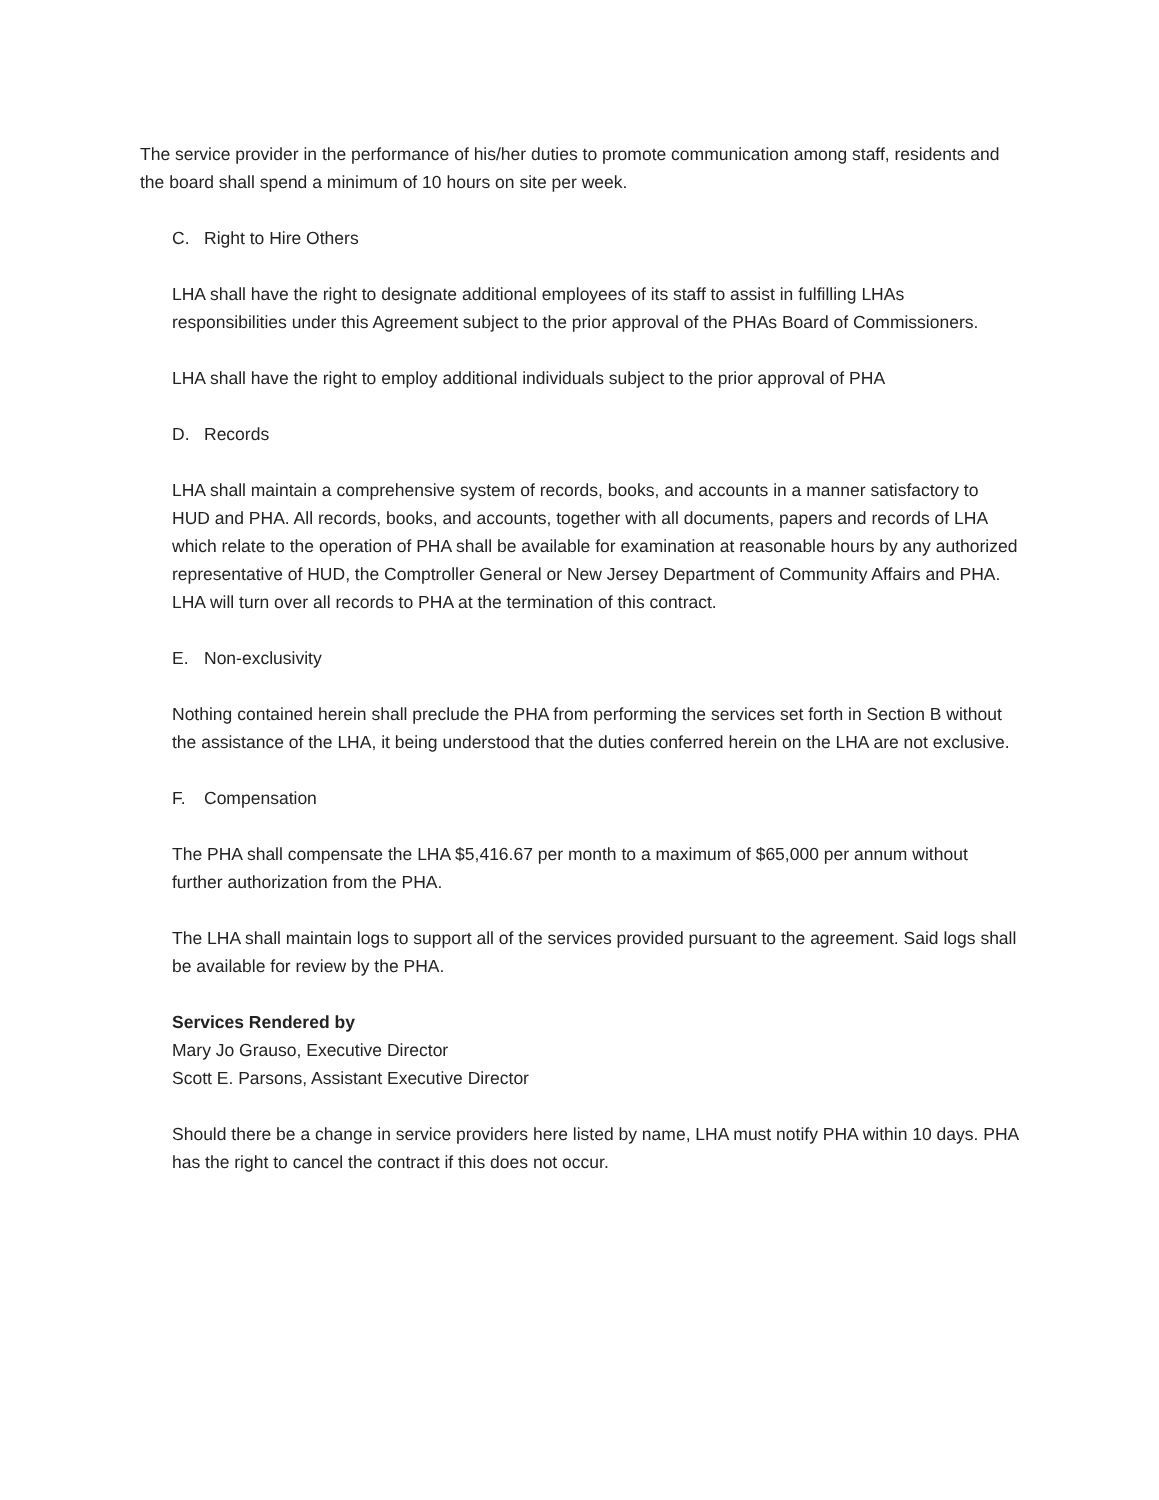The service provider in the performance of his/her duties to promote communication among staff, residents and the board shall spend a minimum of 10 hours on site per week.
C. Right to Hire Others
LHA shall have the right to designate additional employees of its staff to assist in fulfilling LHAs responsibilities under this Agreement subject to the prior approval of the PHAs Board of Commissioners.
LHA shall have the right to employ additional individuals subject to the prior approval of PHA
D. Records
LHA shall maintain a comprehensive system of records, books, and accounts in a manner satisfactory to HUD and PHA. All records, books, and accounts, together with all documents, papers and records of LHA which relate to the operation of PHA shall be available for examination at reasonable hours by any authorized representative of HUD, the Comptroller General or New Jersey Department of Community Affairs and PHA. LHA will turn over all records to PHA at the termination of this contract.
E. Non-exclusivity
Nothing contained herein shall preclude the PHA from performing the services set forth in Section B without the assistance of the LHA, it being understood that the duties conferred herein on the LHA are not exclusive.
F. Compensation
The PHA shall compensate the LHA $5,416.67 per month to a maximum of $65,000 per annum without further authorization from the PHA.
The LHA shall maintain logs to support all of the services provided pursuant to the agreement. Said logs shall be available for review by the PHA.
Services Rendered by
Mary Jo Grauso, Executive Director
Scott E. Parsons, Assistant Executive Director
Should there be a change in service providers here listed by name, LHA must notify PHA within 10 days. PHA has the right to cancel the contract if this does not occur.